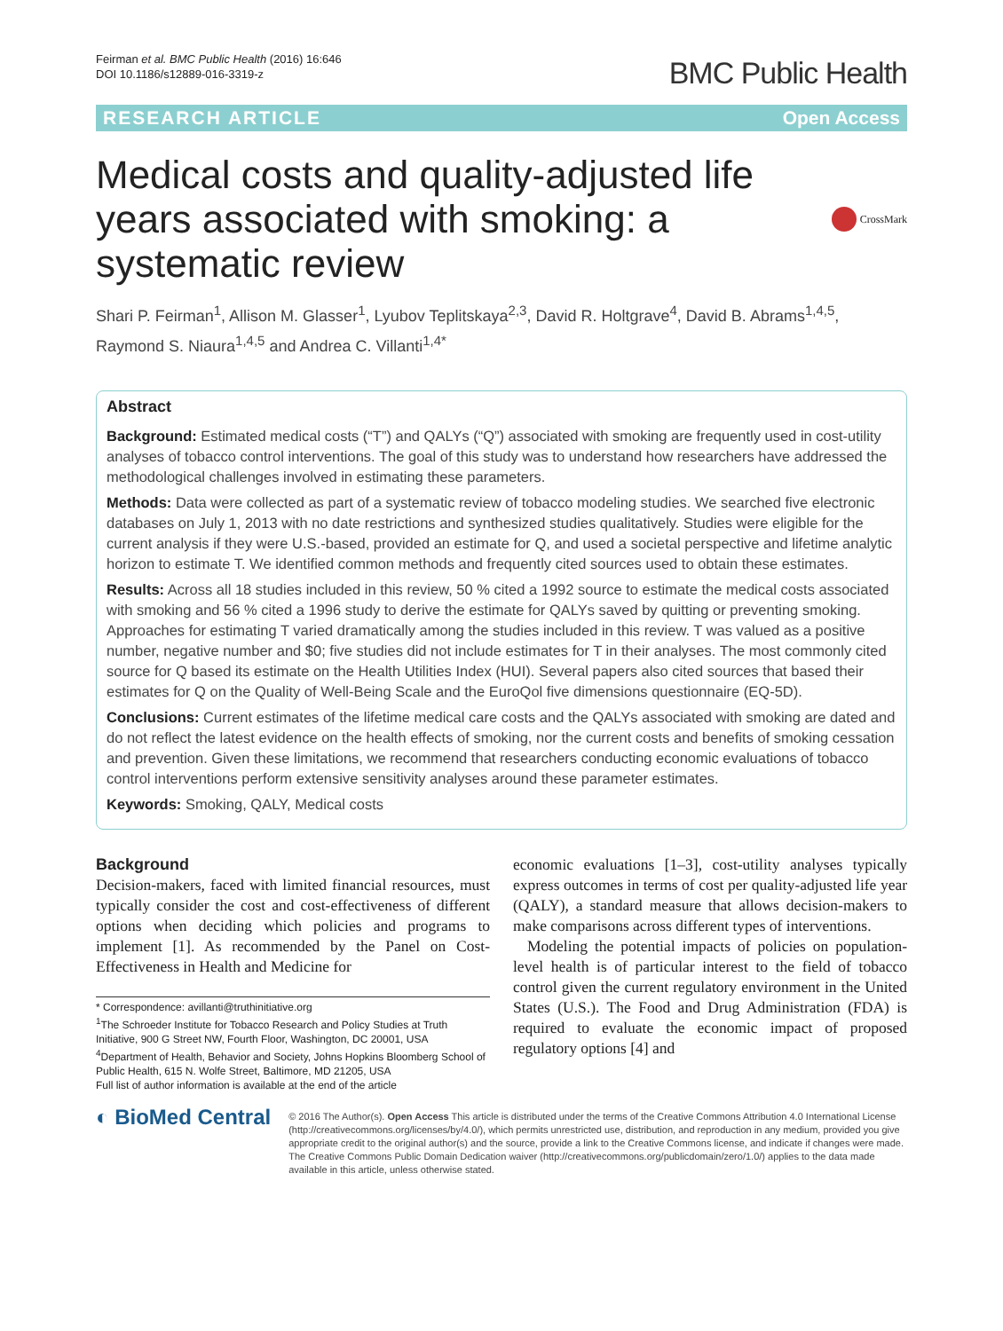Feirman et al. BMC Public Health (2016) 16:646
DOI 10.1186/s12889-016-3319-z
BMC Public Health
RESEARCH ARTICLE Open Access
Medical costs and quality-adjusted life years associated with smoking: a systematic review
CrossMark
Shari P. Feirman<sup>1</sup>, Allison M. Glasser<sup>1</sup>, Lyubov Teplitskaya<sup>2,3</sup>, David R. Holtgrave<sup>4</sup>, David B. Abrams<sup>1,4,5</sup>, Raymond S. Niaura<sup>1,4,5</sup> and Andrea C. Villanti<sup>1,4*</sup>
Abstract
Background: Estimated medical costs (“T”) and QALYs (“Q”) associated with smoking are frequently used in cost-utility analyses of tobacco control interventions. The goal of this study was to understand how researchers have addressed the methodological challenges involved in estimating these parameters.
Methods: Data were collected as part of a systematic review of tobacco modeling studies. We searched five electronic databases on July 1, 2013 with no date restrictions and synthesized studies qualitatively. Studies were eligible for the current analysis if they were U.S.-based, provided an estimate for Q, and used a societal perspective and lifetime analytic horizon to estimate T. We identified common methods and frequently cited sources used to obtain these estimates.
Results: Across all 18 studies included in this review, 50 % cited a 1992 source to estimate the medical costs associated with smoking and 56 % cited a 1996 study to derive the estimate for QALYs saved by quitting or preventing smoking. Approaches for estimating T varied dramatically among the studies included in this review. T was valued as a positive number, negative number and $0; five studies did not include estimates for T in their analyses. The most commonly cited source for Q based its estimate on the Health Utilities Index (HUI). Several papers also cited sources that based their estimates for Q on the Quality of Well-Being Scale and the EuroQol five dimensions questionnaire (EQ-5D).
Conclusions: Current estimates of the lifetime medical care costs and the QALYs associated with smoking are dated and do not reflect the latest evidence on the health effects of smoking, nor the current costs and benefits of smoking cessation and prevention. Given these limitations, we recommend that researchers conducting economic evaluations of tobacco control interventions perform extensive sensitivity analyses around these parameter estimates.
Keywords: Smoking, QALY, Medical costs
Background
Decision-makers, faced with limited financial resources, must typically consider the cost and cost-effectiveness of different options when deciding which policies and programs to implement [1]. As recommended by the Panel on Cost-Effectiveness in Health and Medicine for
* Correspondence: avillanti@truthinitiative.org
<sup>1</sup> The Schroeder Institute for Tobacco Research and Policy Studies at Truth Initiative, 900 G Street NW, Fourth Floor, Washington, DC 20001, USA
<sup>4</sup> Department of Health, Behavior and Society, Johns Hopkins Bloomberg School of Public Health, 615 N. Wolfe Street, Baltimore, MD 21205, USA
Full list of author information is available at the end of the article
economic evaluations [1–3], cost-utility analyses typically express outcomes in terms of cost per quality-adjusted life year (QALY), a standard measure that allows decision-makers to make comparisons across different types of interventions.
Modeling the potential impacts of policies on population-level health is of particular interest to the field of tobacco control given the current regulatory environment in the United States (U.S.). The Food and Drug Administration (FDA) is required to evaluate the economic impact of proposed regulatory options [4] and
◐ BioMed Central
© 2016 The Author(s). Open Access This article is distributed under the terms of the Creative Commons Attribution 4.0 International License (http://creativecommons.org/licenses/by/4.0/), which permits unrestricted use, distribution, and reproduction in any medium, provided you give appropriate credit to the original author(s) and the source, provide a link to the Creative Commons license, and indicate if changes were made. The Creative Commons Public Domain Dedication waiver (http://creativecommons.org/publicdomain/zero/1.0/) applies to the data made available in this article, unless otherwise stated.